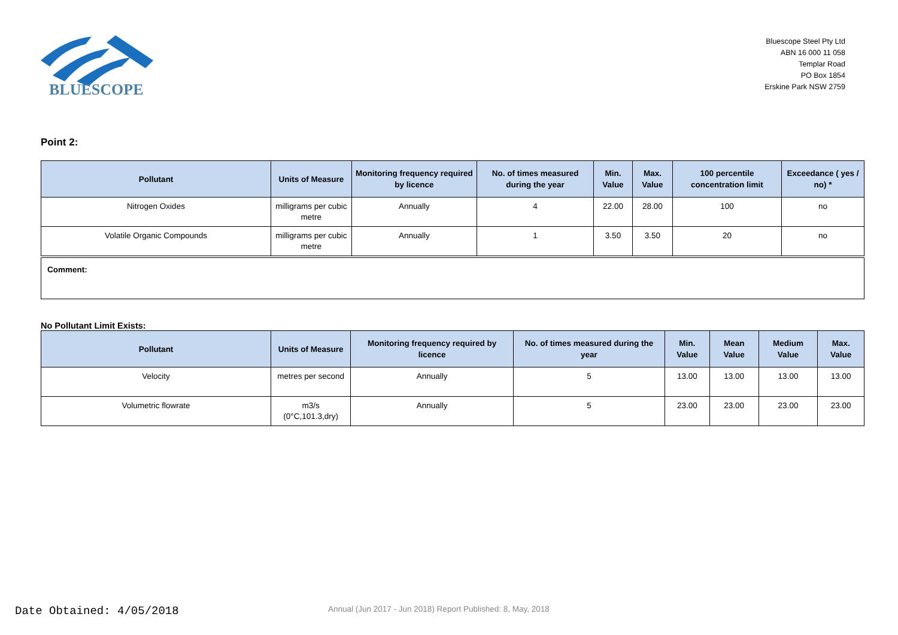BLUESCOPE
Bluescope Steel Pty Ltd
ABN 16 000 11 058
Templar Road
PO Box 1854
Erskine Park NSW 2759
Point 2:
| Pollutant | Units of Measure | Monitoring frequency required by licence | No. of times measured during the year | Min. Value | Max. Value | 100 percentile concentration limit | Exceedance ( yes / no) * |
| --- | --- | --- | --- | --- | --- | --- | --- |
| Nitrogen Oxides | milligrams per cubic metre | Annually | 4 | 22.00 | 28.00 | 100 | no |
| Volatile Organic Compounds | milligrams per cubic metre | Annually | 1 | 3.50 | 3.50 | 20 | no |
Comment:
No Pollutant Limit Exists:
| Pollutant | Units of Measure | Monitoring frequency required by licence | No. of times measured during the year | Min. Value | Mean Value | Medium Value | Max. Value |
| --- | --- | --- | --- | --- | --- | --- | --- |
| Velocity | metres per second | Annually | 5 | 13.00 | 13.00 | 13.00 | 13.00 |
| Volumetric flowrate | m3/s (0°C,101.3,dry) | Annually | 5 | 23.00 | 23.00 | 23.00 | 23.00 |
Date Obtained: 4/05/2018
Annual (Jun 2017 - Jun 2018) Report Published: 8, May, 2018